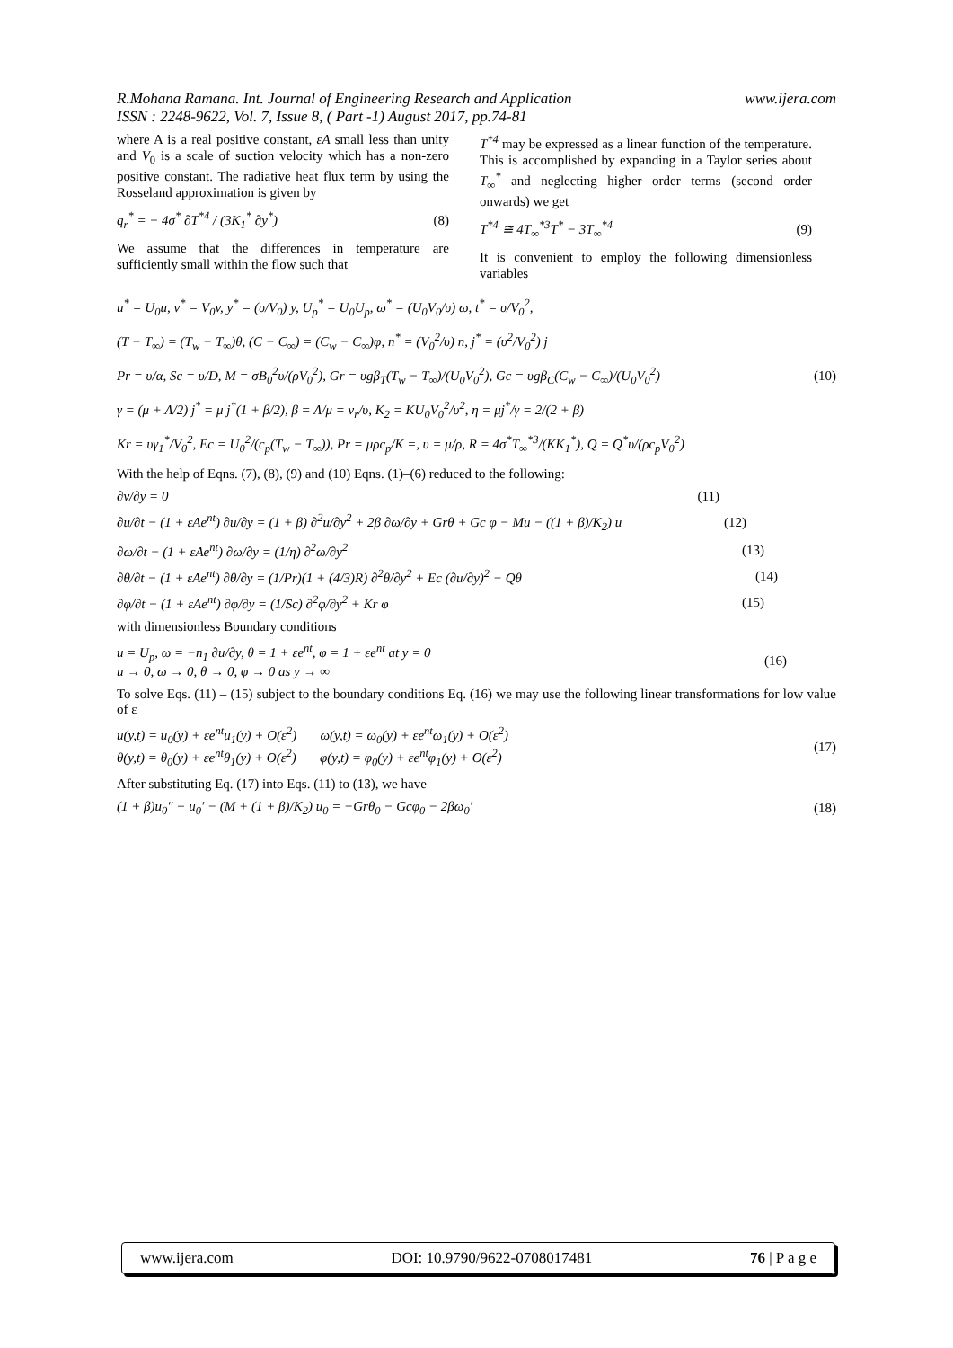R.Mohana Ramana. Int. Journal of Engineering Research and Application www.ijera.com
ISSN : 2248-9622, Vol. 7, Issue 8, ( Part -1) August 2017, pp.74-81
where A is a real positive constant, εA small less than unity and V<sub>0</sub> is a scale of suction velocity which has a non-zero positive constant. The radiative heat flux term by using the Rosseland approximation is given by
q<sub>r</sub><sup>*</sup> = − 4σ<sup>*</sup> ∂T<sup>*4</sup> / (3K<sub>1</sub><sup>*</sup> ∂y<sup>*</sup>) (8)
We assume that the differences in temperature are sufficiently small within the flow such that
T<sup>*4</sup> may be expressed as a linear function of the temperature. This is accomplished by expanding in a Taylor series about T<sub>∞</sub><sup>*</sup> and neglecting higher order terms (second order onwards) we get
T<sup>*4</sup> ≅ 4T<sub>∞</sub><sup>*3</sup>T<sup>*</sup> − 3T<sub>∞</sub><sup>*4</sup> (9)
It is convenient to employ the following dimensionless variables
u<sup>*</sup> = U<sub>0</sub>u, v<sup>*</sup> = V<sub>0</sub>v, y<sup>*</sup> = (υ/V<sub>0</sub>) y, U<sub>p</sub><sup>*</sup> = U<sub>0</sub>U<sub>p</sub>, ω<sup>*</sup> = (U<sub>0</sub>V<sub>0</sub>/υ) ω, t<sup>*</sup> = υ/V<sub>0</sub><sup>2</sup>,
(T − T<sub>∞</sub>) = (T<sub>w</sub> − T<sub>∞</sub>)θ, (C − C<sub>∞</sub>) = (C<sub>w</sub> − C<sub>∞</sub>)φ, n<sup>*</sup> = (V<sub>0</sub><sup>2</sup>/υ) n, j<sup>*</sup> = (υ<sup>2</sup>/V<sub>0</sub><sup>2</sup>) j
Pr = υ/α, Sc = υ/D, M = σB<sub>0</sub><sup>2</sup>υ/(ρV<sub>0</sub><sup>2</sup>), Gr = υgβ<sub>T</sub>(T<sub>w</sub> − T<sub>∞</sub>)/(U<sub>0</sub>V<sub>0</sub><sup>2</sup>), Gc = υgβ<sub>C</sub>(C<sub>w</sub> − C<sub>∞</sub>)/(U<sub>0</sub>V<sub>0</sub><sup>2</sup>)
γ = (μ + Λ/2) j<sup>*</sup> = μ j<sup>*</sup>(1 + β/2), β = Λ/μ = ν<sub>r</sub>/υ, K<sub>2</sub> = KU<sub>0</sub>V<sub>0</sub><sup>2</sup>/υ<sup>2</sup>, η = μj<sup>*</sup>/γ = 2/(2 + β)
Kr = υγ<sub>1</sub><sup>*</sup>/V<sub>0</sub><sup>2</sup>, Ec = U<sub>0</sub><sup>2</sup>/(c<sub>p</sub>(T<sub>w</sub> − T<sub>∞</sub>)), Pr = μρc<sub>p</sub>/K =, υ = μ/ρ, R = 4σ<sup>*</sup>T<sub>∞</sub><sup>*3</sup>/(KK<sub>1</sub><sup>*</sup>), Q = Q<sup>*</sup>υ/(ρc<sub>p</sub>V<sub>0</sub><sup>2</sup>)
(10)
With the help of Eqns. (7), (8), (9) and (10) Eqns. (1)–(6) reduced to the following:
∂v/∂y = 0 (11)
∂u/∂t − (1 + εAe<sup>nt</sup>) ∂u/∂y = (1 + β) ∂<sup>2</sup>u/∂y<sup>2</sup> + 2β ∂ω/∂y + Grθ + Gc φ − Mu − ((1 + β)/K<sub>2</sub>) u (12)
∂ω/∂t − (1 + εAe<sup>nt</sup>) ∂ω/∂y = (1/η) ∂<sup>2</sup>ω/∂y<sup>2</sup> (13)
∂θ/∂t − (1 + εAe<sup>nt</sup>) ∂θ/∂y = (1/Pr)(1 + (4/3)R) ∂<sup>2</sup>θ/∂y<sup>2</sup> + Ec (∂u/∂y)<sup>2</sup> − Qθ (14)
∂φ/∂t − (1 + εAe<sup>nt</sup>) ∂φ/∂y = (1/Sc) ∂<sup>2</sup>φ/∂y<sup>2</sup> + Kr φ (15)
with dimensionless Boundary conditions
u = U<sub>p</sub>, ω = −n<sub>1</sub> ∂u/∂y, θ = 1 + εe<sup>nt</sup>, φ = 1 + εe<sup>nt</sup> at y = 0
u → 0, ω → 0, θ → 0, φ → 0 as y → ∞ (16)
To solve Eqs. (11) – (15) subject to the boundary conditions Eq. (16) we may use the following linear transformations for low value of ε
u(y,t) = u<sub>0</sub>(y) + εe<sup>nt</sup>u<sub>1</sub>(y) + O(ε<sup>2</sup>) ω(y,t) = ω<sub>0</sub>(y) + εe<sup>nt</sup>ω<sub>1</sub>(y) + O(ε<sup>2</sup>)
θ(y,t) = θ<sub>0</sub>(y) + εe<sup>nt</sup>θ<sub>1</sub>(y) + O(ε<sup>2</sup>) φ(y,t) = φ<sub>0</sub>(y) + εe<sup>nt</sup>φ<sub>1</sub>(y) + O(ε<sup>2</sup>) (17)
After substituting Eq. (17) into Eqs. (11) to (13), we have
(1 + β)u<sub>0</sub>″ + u<sub>0</sub>′ − (M + (1 + β)/K<sub>2</sub>) u<sub>0</sub> = −Grθ<sub>0</sub> − Gcφ<sub>0</sub> − 2βω<sub>0</sub>′ (18)
www.ijera.com DOI: 10.9790/9622-0708017481 76 | P a g e